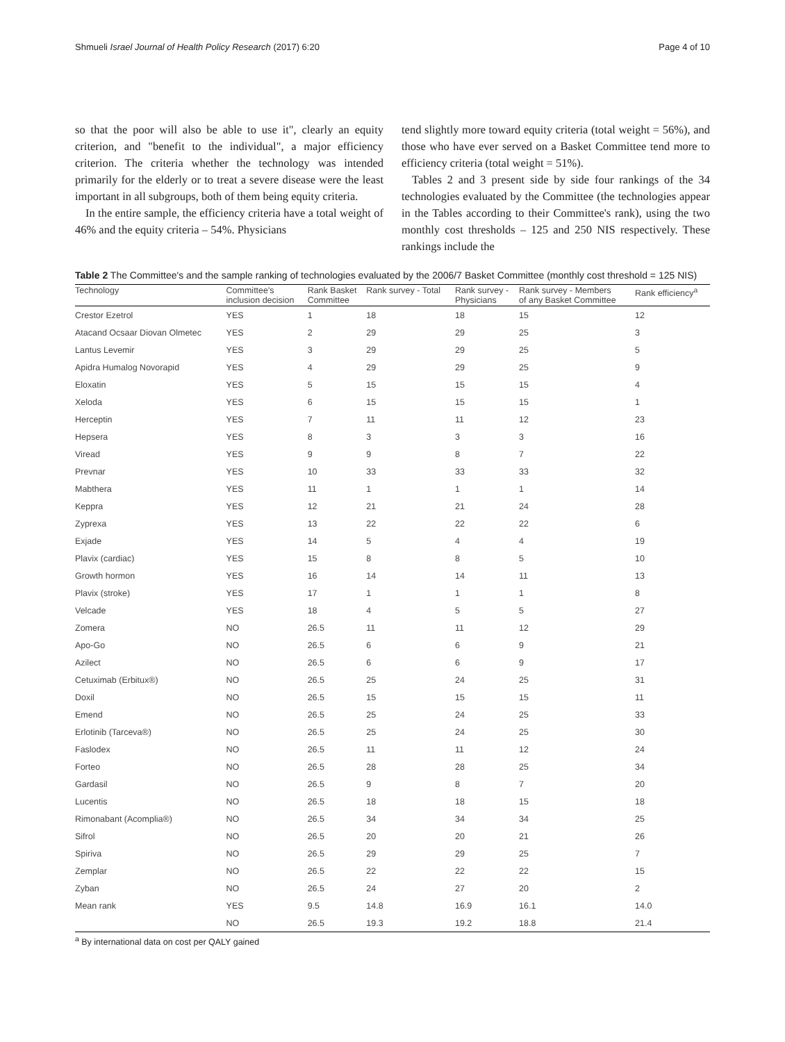Shmueli Israel Journal of Health Policy Research (2017) 6:20 Page 4 of 10
so that the poor will also be able to use it", clearly an equity criterion, and "benefit to the individual", a major efficiency criterion. The criteria whether the technology was intended primarily for the elderly or to treat a severe disease were the least important in all subgroups, both of them being equity criteria.
In the entire sample, the efficiency criteria have a total weight of 46% and the equity criteria – 54%. Physicians
tend slightly more toward equity criteria (total weight = 56%), and those who have ever served on a Basket Committee tend more to efficiency criteria (total weight = 51%).
Tables 2 and 3 present side by side four rankings of the 34 technologies evaluated by the Committee (the technologies appear in the Tables according to their Committee's rank), using the two monthly cost thresholds – 125 and 250 NIS respectively. These rankings include the
Table 2 The Committee's and the sample ranking of technologies evaluated by the 2006/7 Basket Committee (monthly cost threshold = 125 NIS)
| Technology | Committee's inclusion decision | Rank Basket Committee | Rank survey - Total | Rank survey - Physicians | Rank survey - Members of any Basket Committee | Rank efficiency<sup>a</sup> |
| --- | --- | --- | --- | --- | --- | --- |
| Crestor Ezetrol | YES | 1 | 18 | 18 | 15 | 12 |
| Atacand Ocsaar Diovan Olmetec | YES | 2 | 29 | 29 | 25 | 3 |
| Lantus Levemir | YES | 3 | 29 | 29 | 25 | 5 |
| Apidra Humalog Novorapid | YES | 4 | 29 | 29 | 25 | 9 |
| Eloxatin | YES | 5 | 15 | 15 | 15 | 4 |
| Xeloda | YES | 6 | 15 | 15 | 15 | 1 |
| Herceptin | YES | 7 | 11 | 11 | 12 | 23 |
| Hepsera | YES | 8 | 3 | 3 | 3 | 16 |
| Viread | YES | 9 | 9 | 8 | 7 | 22 |
| Prevnar | YES | 10 | 33 | 33 | 33 | 32 |
| Mabthera | YES | 11 | 1 | 1 | 1 | 14 |
| Keppra | YES | 12 | 21 | 21 | 24 | 28 |
| Zyprexa | YES | 13 | 22 | 22 | 22 | 6 |
| Exjade | YES | 14 | 5 | 4 | 4 | 19 |
| Plavix (cardiac) | YES | 15 | 8 | 8 | 5 | 10 |
| Growth hormon | YES | 16 | 14 | 14 | 11 | 13 |
| Plavix (stroke) | YES | 17 | 1 | 1 | 1 | 8 |
| Velcade | YES | 18 | 4 | 5 | 5 | 27 |
| Zomera | NO | 26.5 | 11 | 11 | 12 | 29 |
| Apo-Go | NO | 26.5 | 6 | 6 | 9 | 21 |
| Azilect | NO | 26.5 | 6 | 6 | 9 | 17 |
| Cetuximab (Erbitux®) | NO | 26.5 | 25 | 24 | 25 | 31 |
| Doxil | NO | 26.5 | 15 | 15 | 15 | 11 |
| Emend | NO | 26.5 | 25 | 24 | 25 | 33 |
| Erlotinib (Tarceva®) | NO | 26.5 | 25 | 24 | 25 | 30 |
| Faslodex | NO | 26.5 | 11 | 11 | 12 | 24 |
| Forteo | NO | 26.5 | 28 | 28 | 25 | 34 |
| Gardasil | NO | 26.5 | 9 | 8 | 7 | 20 |
| Lucentis | NO | 26.5 | 18 | 18 | 15 | 18 |
| Rimonabant (Acomplia®) | NO | 26.5 | 34 | 34 | 34 | 25 |
| Sifrol | NO | 26.5 | 20 | 20 | 21 | 26 |
| Spiriva | NO | 26.5 | 29 | 29 | 25 | 7 |
| Zemplar | NO | 26.5 | 22 | 22 | 22 | 15 |
| Zyban | NO | 26.5 | 24 | 27 | 20 | 2 |
| Mean rank | YES | 9.5 | 14.8 | 16.9 | 16.1 | 14.0 |
| | NO | 26.5 | 19.3 | 19.2 | 18.8 | 21.4 |
<sup>a</sup> By international data on cost per QALY gained